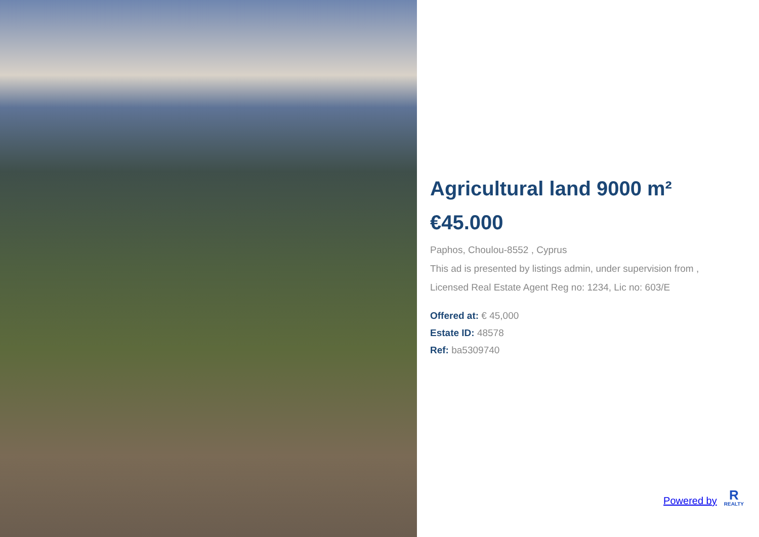Agricultural land 9000 m²
€45.000
Paphos, Choulou-8552 , Cyprus
This ad is presented by listings admin, under supervision from ,
Licensed Real Estate Agent Reg no: 1234, Lic no: 603/E
Offered at: € 45,000
Estate ID: 48578
Ref: ba5309740
Powered by
R
REALTY